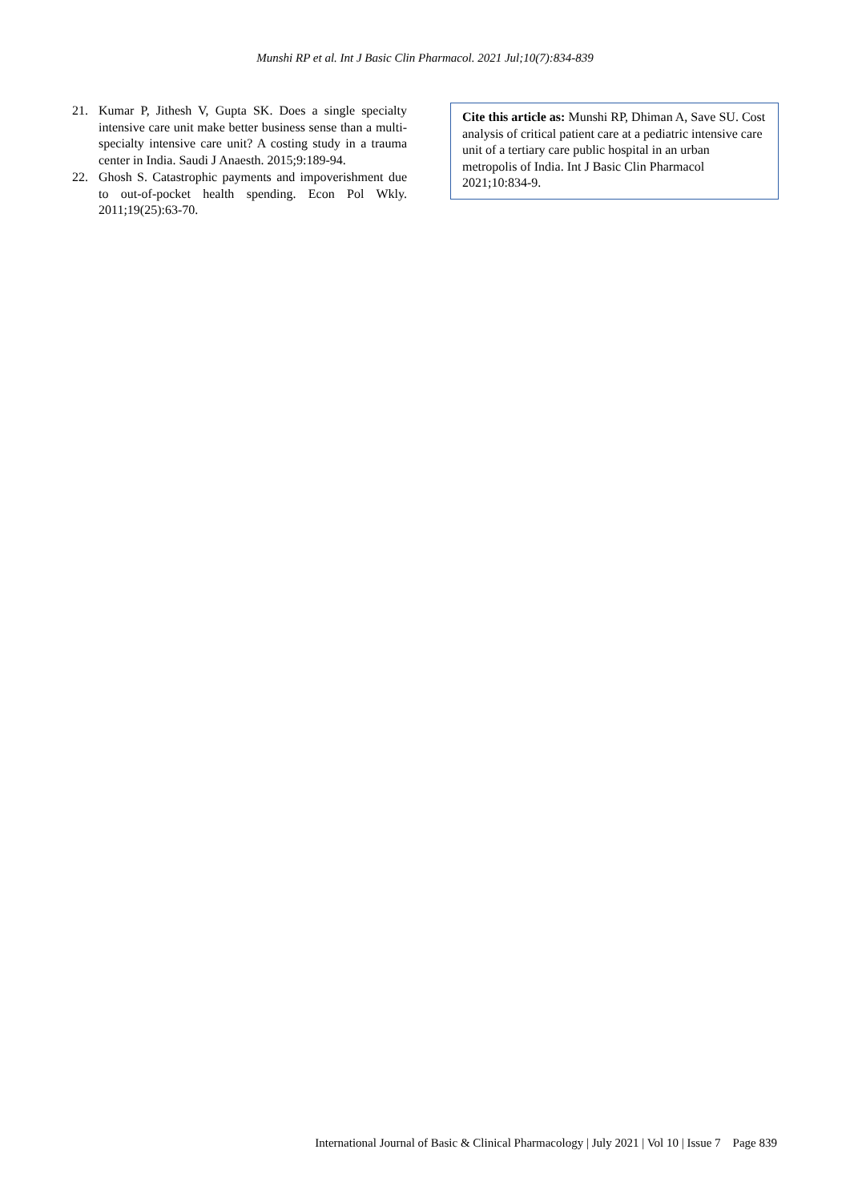Munshi RP et al. Int J Basic Clin Pharmacol. 2021 Jul;10(7):834-839
21. Kumar P, Jithesh V, Gupta SK. Does a single specialty intensive care unit make better business sense than a multi-specialty intensive care unit? A costing study in a trauma center in India. Saudi J Anaesth. 2015;9:189-94.
22. Ghosh S. Catastrophic payments and impoverishment due to out-of-pocket health spending. Econ Pol Wkly. 2011;19(25):63-70.
Cite this article as: Munshi RP, Dhiman A, Save SU. Cost analysis of critical patient care at a pediatric intensive care unit of a tertiary care public hospital in an urban metropolis of India. Int J Basic Clin Pharmacol 2021;10:834-9.
International Journal of Basic & Clinical Pharmacology | July 2021 | Vol 10 | Issue 7 Page 839